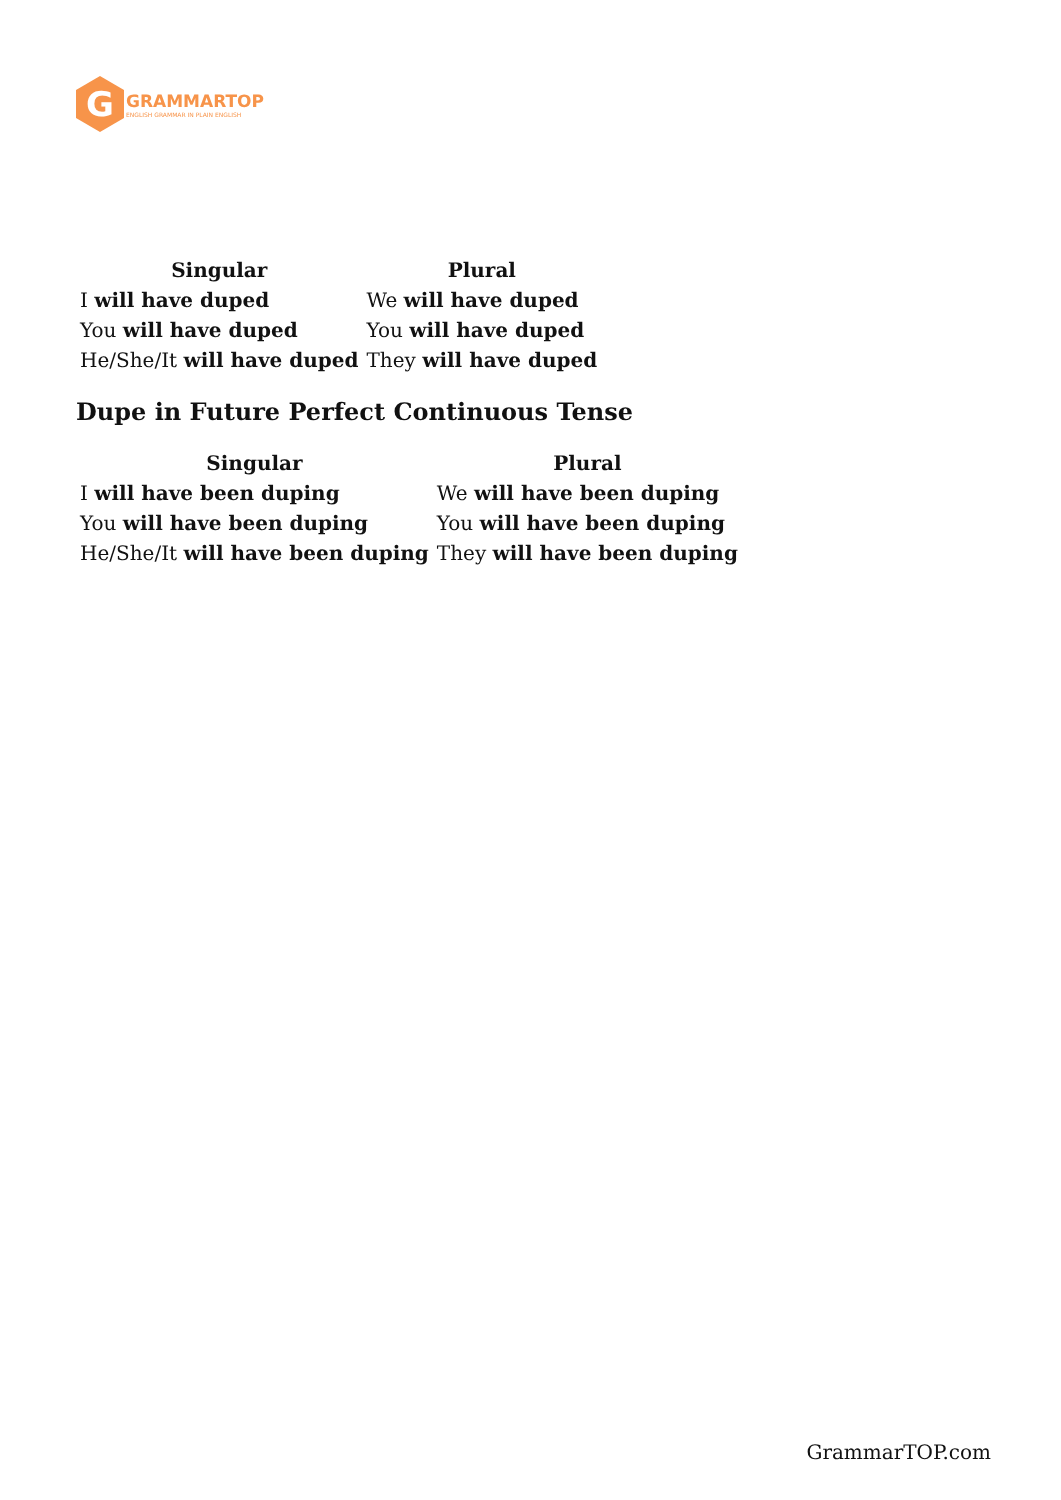G
GRAMMARTOP
ENGLISH GRAMMAR IN PLAIN ENGLISH
| Singular | Plural |
| --- | --- |
| I will have duped | We will have duped |
| You will have duped | You will have duped |
| He/She/It will have duped | They will have duped |
Dupe in Future Perfect Continuous Tense
| Singular | Plural |
| --- | --- |
| I will have been duping | We will have been duping |
| You will have been duping | You will have been duping |
| He/She/It will have been duping | They will have been duping |
GrammarTOP.com